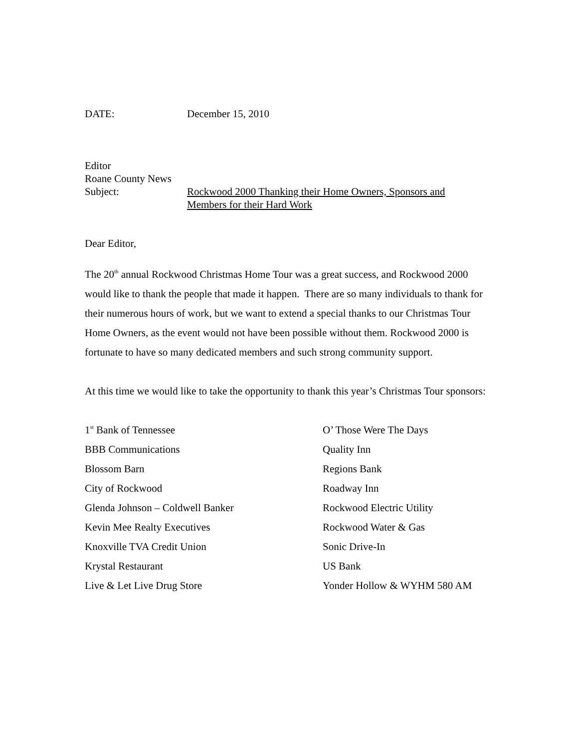DATE: December 15, 2010
Editor
Roane County News
Subject: Rockwood 2000 Thanking their Home Owners, Sponsors and
Members for their Hard Work
Dear Editor,
The 20<sup>th</sup> annual Rockwood Christmas Home Tour was a great success, and Rockwood 2000 would like to thank the people that made it happen. There are so many individuals to thank for their numerous hours of work, but we want to extend a special thanks to our Christmas Tour Home Owners, as the event would not have been possible without them. Rockwood 2000 is fortunate to have so many dedicated members and such strong community support.
At this time we would like to take the opportunity to thank this year’s Christmas Tour sponsors:
1<sup>st</sup> Bank of Tennessee
BBB Communications
Blossom Barn
City of Rockwood
Glenda Johnson – Coldwell Banker
Kevin Mee Realty Executives
Knoxville TVA Credit Union
Krystal Restaurant
Live & Let Live Drug Store
O’ Those Were The Days
Quality Inn
Regions Bank
Roadway Inn
Rockwood Electric Utility
Rockwood Water & Gas
Sonic Drive-In
US Bank
Yonder Hollow & WYHM 580 AM